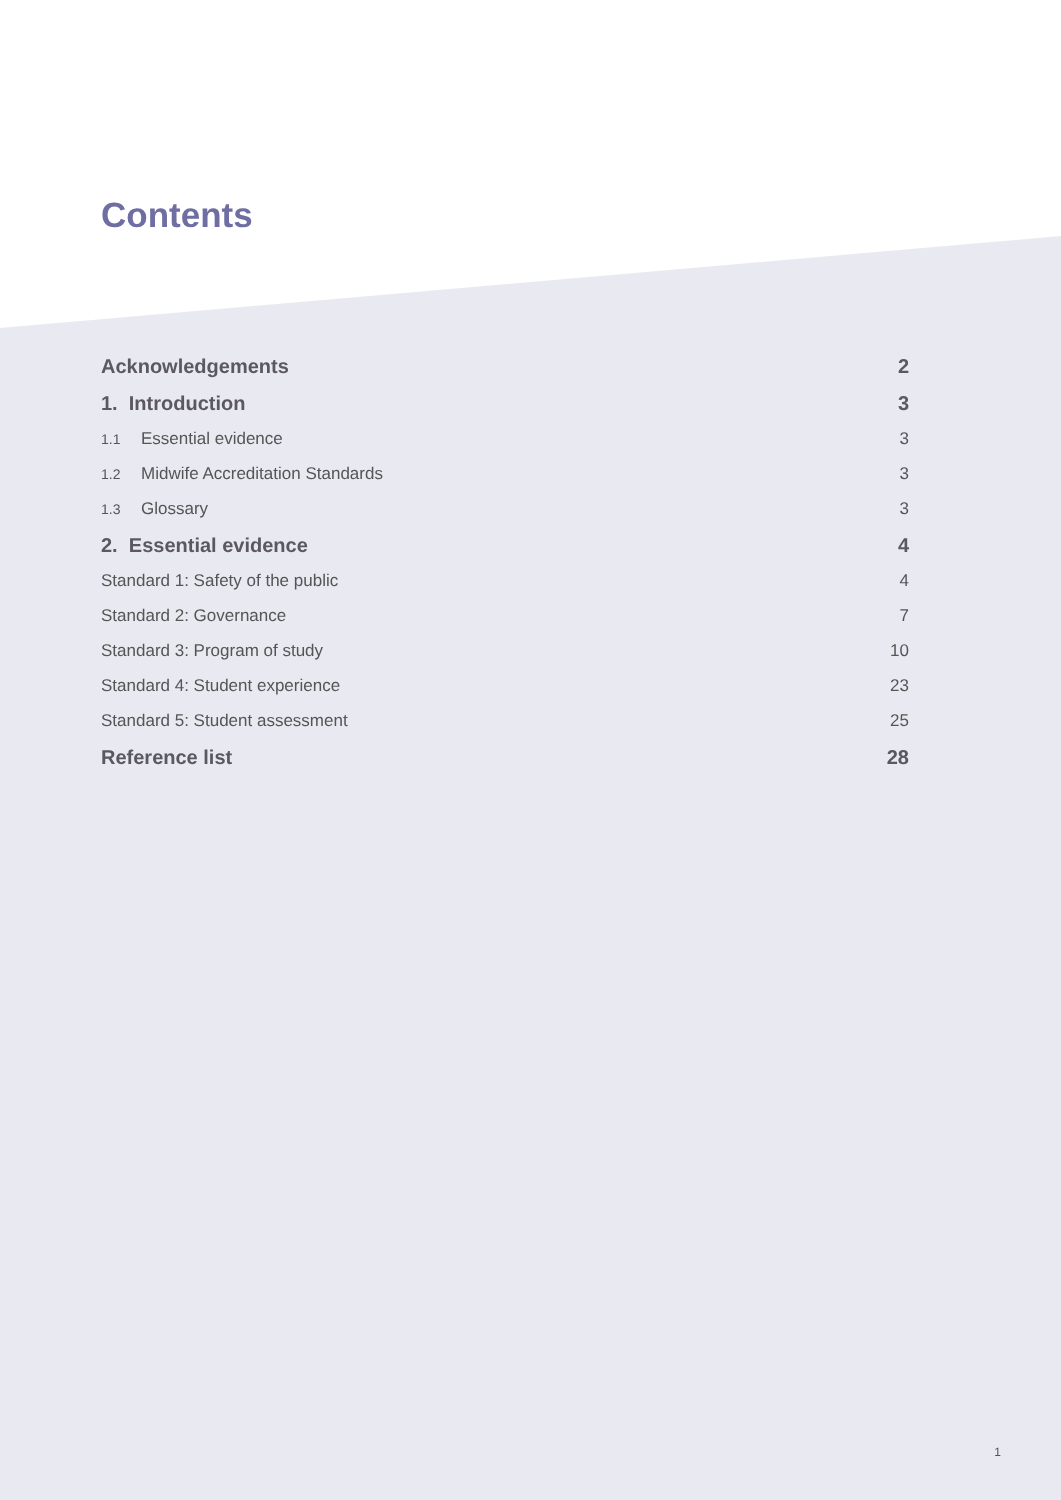Contents
Acknowledgements 2
1. Introduction 3
1.1 Essential evidence 3
1.2 Midwife Accreditation Standards 3
1.3 Glossary 3
2. Essential evidence 4
Standard 1: Safety of the public 4
Standard 2: Governance 7
Standard 3: Program of study 10
Standard 4: Student experience 23
Standard 5: Student assessment 25
Reference list 28
1